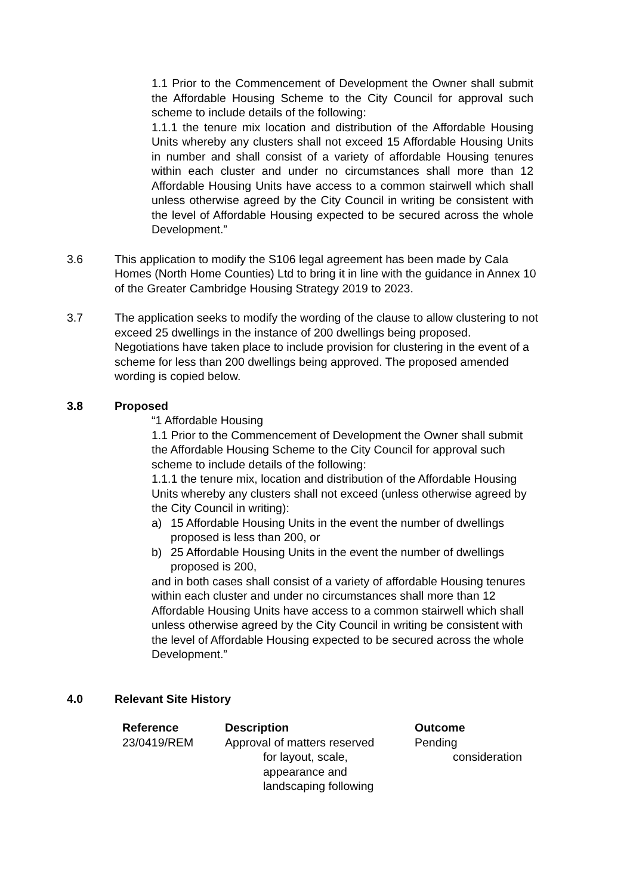1.1 Prior to the Commencement of Development the Owner shall submit the Affordable Housing Scheme to the City Council for approval such scheme to include details of the following:
1.1.1 the tenure mix location and distribution of the Affordable Housing Units whereby any clusters shall not exceed 15 Affordable Housing Units in number and shall consist of a variety of affordable Housing tenures within each cluster and under no circumstances shall more than 12 Affordable Housing Units have access to a common stairwell which shall unless otherwise agreed by the City Council in writing be consistent with the level of Affordable Housing expected to be secured across the whole Development.”
3.6 This application to modify the S106 legal agreement has been made by Cala Homes (North Home Counties) Ltd to bring it in line with the guidance in Annex 10 of the Greater Cambridge Housing Strategy 2019 to 2023.
3.7 The application seeks to modify the wording of the clause to allow clustering to not exceed 25 dwellings in the instance of 200 dwellings being proposed. Negotiations have taken place to include provision for clustering in the event of a scheme for less than 200 dwellings being approved. The proposed amended wording is copied below.
3.8 Proposed
“1 Affordable Housing
1.1 Prior to the Commencement of Development the Owner shall submit the Affordable Housing Scheme to the City Council for approval such scheme to include details of the following:
1.1.1 the tenure mix, location and distribution of the Affordable Housing Units whereby any clusters shall not exceed (unless otherwise agreed by the City Council in writing):
a) 15 Affordable Housing Units in the event the number of dwellings proposed is less than 200, or
b) 25 Affordable Housing Units in the event the number of dwellings proposed is 200,
and in both cases shall consist of a variety of affordable Housing tenures within each cluster and under no circumstances shall more than 12 Affordable Housing Units have access to a common stairwell which shall unless otherwise agreed by the City Council in writing be consistent with the level of Affordable Housing expected to be secured across the whole Development.”
4.0 Relevant Site History
| Reference | Description | Outcome |
| --- | --- | --- |
| 23/0419/REM | Approval of matters reserved for layout, scale, appearance and landscaping following | Pending consideration |